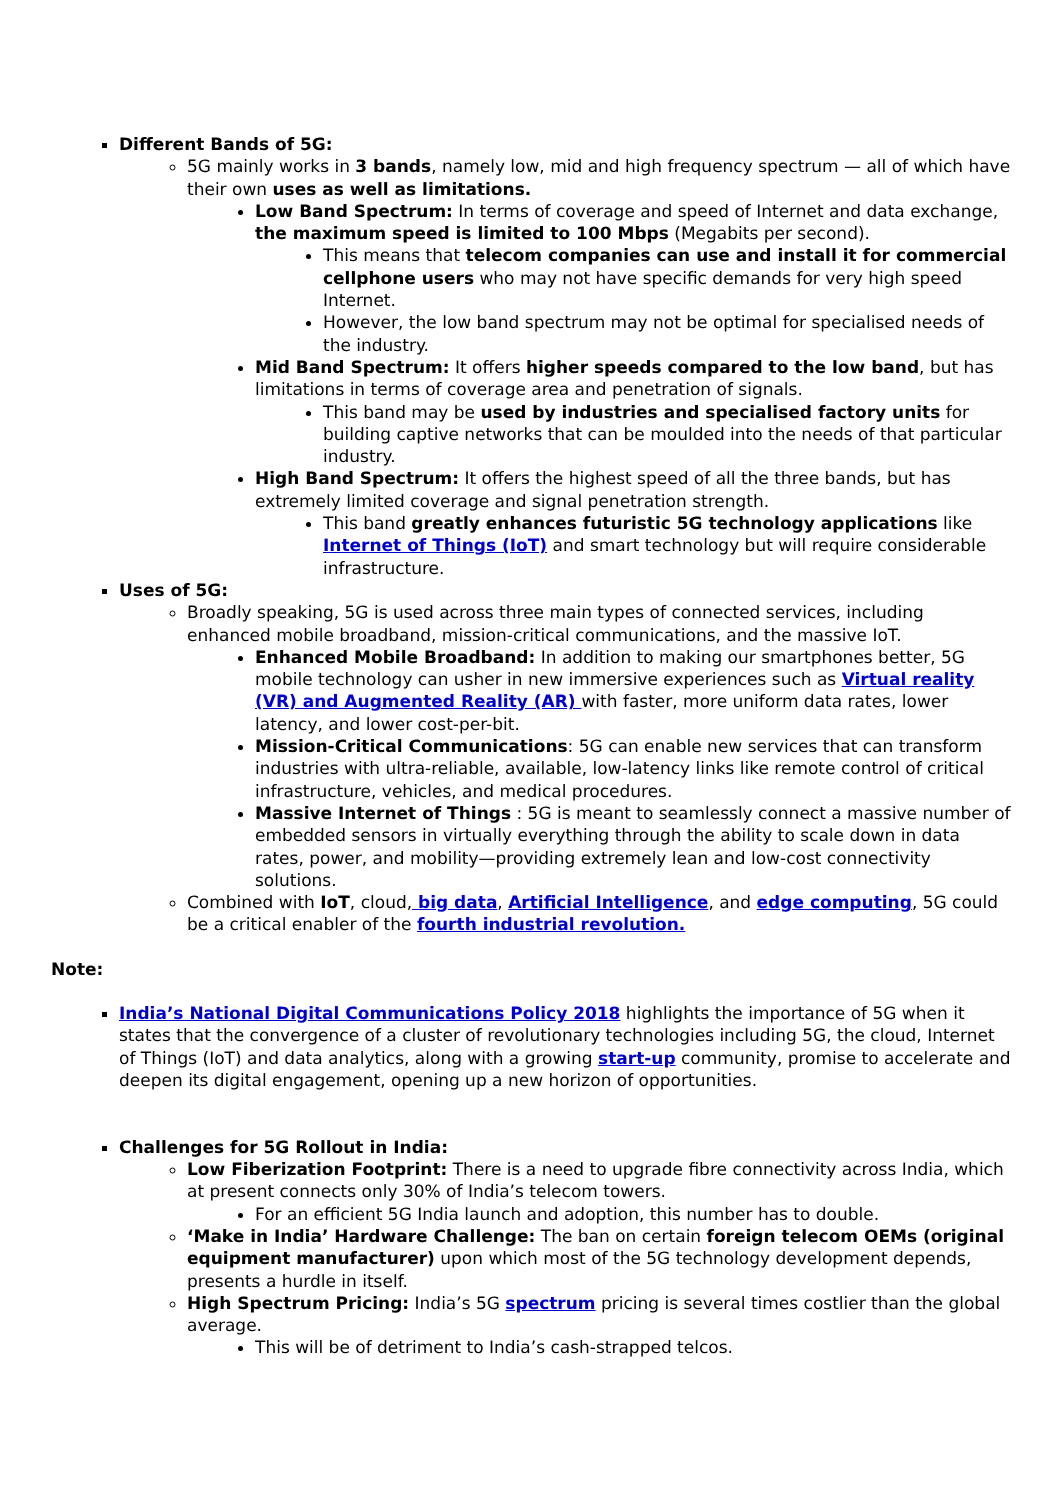Different Bands of 5G:
5G mainly works in 3 bands, namely low, mid and high frequency spectrum — all of which have their own uses as well as limitations.
Low Band Spectrum: In terms of coverage and speed of Internet and data exchange, the maximum speed is limited to 100 Mbps (Megabits per second).
This means that telecom companies can use and install it for commercial cellphone users who may not have specific demands for very high speed Internet.
However, the low band spectrum may not be optimal for specialised needs of the industry.
Mid Band Spectrum: It offers higher speeds compared to the low band, but has limitations in terms of coverage area and penetration of signals.
This band may be used by industries and specialised factory units for building captive networks that can be moulded into the needs of that particular industry.
High Band Spectrum: It offers the highest speed of all the three bands, but has extremely limited coverage and signal penetration strength.
This band greatly enhances futuristic 5G technology applications like Internet of Things (IoT) and smart technology but will require considerable infrastructure.
Uses of 5G:
Broadly speaking, 5G is used across three main types of connected services, including enhanced mobile broadband, mission-critical communications, and the massive IoT.
Enhanced Mobile Broadband: In addition to making our smartphones better, 5G mobile technology can usher in new immersive experiences such as Virtual reality (VR) and Augmented Reality (AR) with faster, more uniform data rates, lower latency, and lower cost-per-bit.
Mission-Critical Communications: 5G can enable new services that can transform industries with ultra-reliable, available, low-latency links like remote control of critical infrastructure, vehicles, and medical procedures.
Massive Internet of Things : 5G is meant to seamlessly connect a massive number of embedded sensors in virtually everything through the ability to scale down in data rates, power, and mobility—providing extremely lean and low-cost connectivity solutions.
Combined with IoT, cloud, big data, Artificial Intelligence, and edge computing, 5G could be a critical enabler of the fourth industrial revolution.
Note:
India’s National Digital Communications Policy 2018 highlights the importance of 5G when it states that the convergence of a cluster of revolutionary technologies including 5G, the cloud, Internet of Things (IoT) and data analytics, along with a growing start-up community, promise to accelerate and deepen its digital engagement, opening up a new horizon of opportunities.
Challenges for 5G Rollout in India:
Low Fiberization Footprint: There is a need to upgrade fibre connectivity across India, which at present connects only 30% of India’s telecom towers.
For an efficient 5G India launch and adoption, this number has to double.
‘Make in India’ Hardware Challenge: The ban on certain foreign telecom OEMs (original equipment manufacturer) upon which most of the 5G technology development depends, presents a hurdle in itself.
High Spectrum Pricing: India’s 5G spectrum pricing is several times costlier than the global average.
This will be of detriment to India’s cash-strapped telcos.